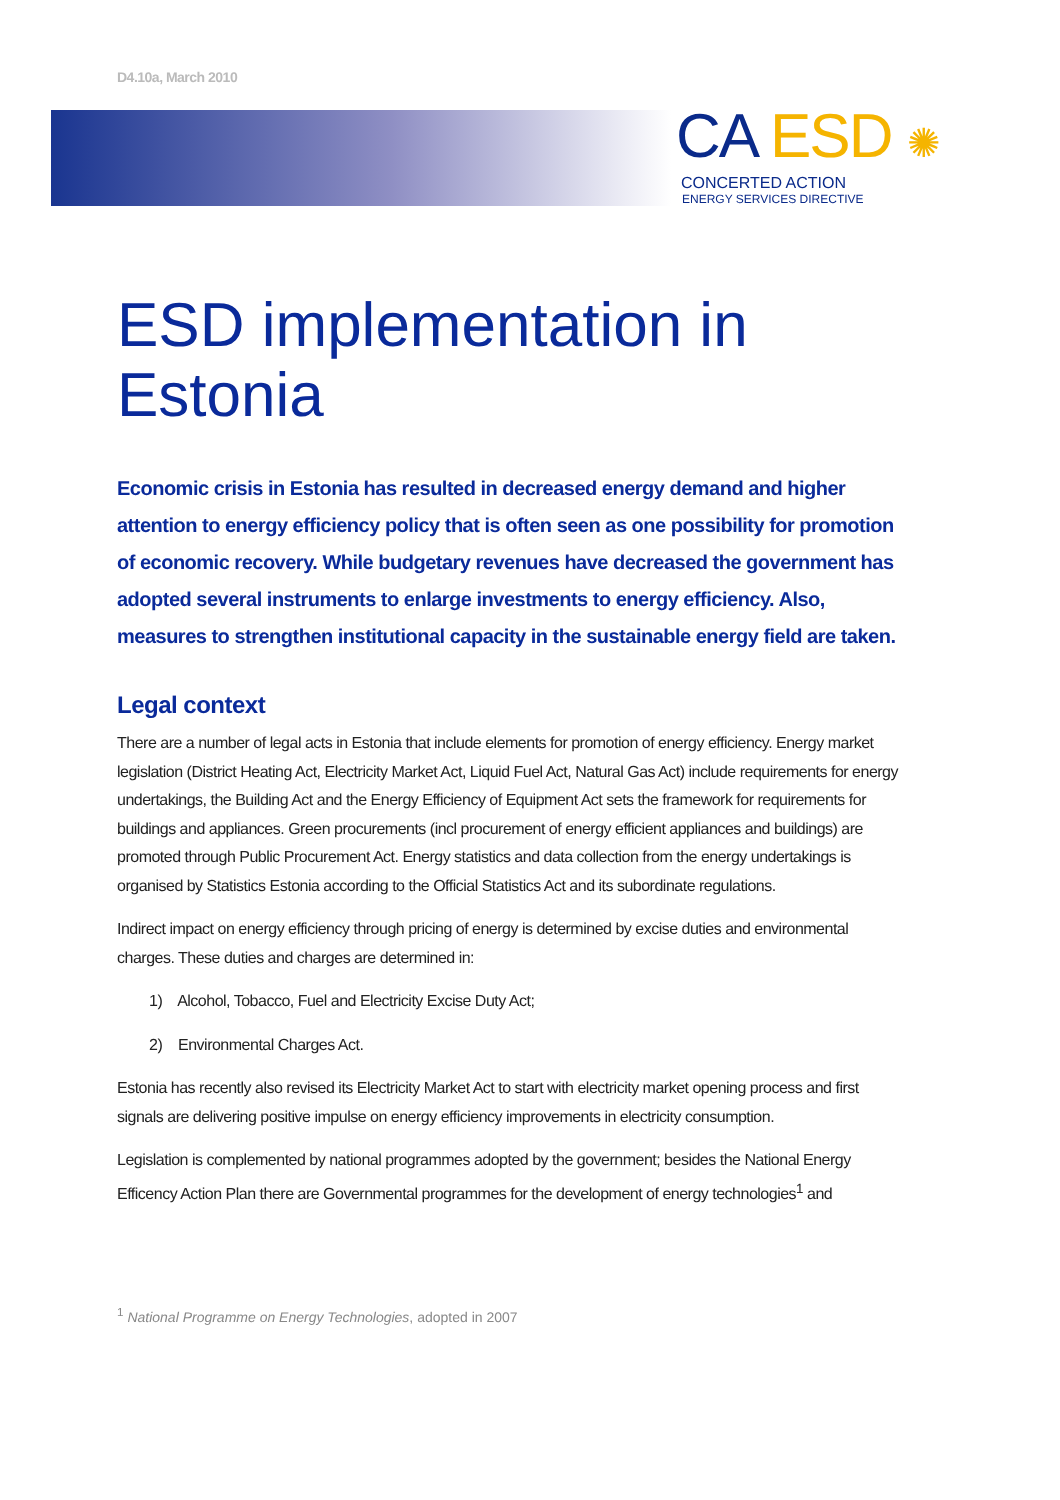D4.10a, March 2010
CA ESD ✺
CONCERTED ACTION
ENERGY SERVICES DIRECTIVE
ESD implementation in Estonia
Economic crisis in Estonia has resulted in decreased energy demand and higher attention to energy efficiency policy that is often seen as one possibility for promotion of economic recovery. While budgetary revenues have decreased the government has adopted several instruments to enlarge investments to energy efficiency. Also, measures to strengthen institutional capacity in the sustainable energy field are taken.
Legal context
There are a number of legal acts in Estonia that include elements for promotion of energy efficiency. Energy market legislation (District Heating Act, Electricity Market Act, Liquid Fuel Act, Natural Gas Act) include requirements for energy undertakings, the Building Act and the Energy Efficiency of Equipment Act sets the framework for requirements for buildings and appliances. Green procurements (incl procurement of energy efficient appliances and buildings) are promoted through Public Procurement Act. Energy statistics and data collection from the energy undertakings is organised by Statistics Estonia according to the Official Statistics Act and its subordinate regulations.
Indirect impact on energy efficiency through pricing of energy is determined by excise duties and environmental charges. These duties and charges are determined in:
1) Alcohol, Tobacco, Fuel and Electricity Excise Duty Act;
2) Environmental Charges Act.
Estonia has recently also revised its Electricity Market Act to start with electricity market opening process and first signals are delivering positive impulse on energy efficiency improvements in electricity consumption.
Legislation is complemented by national programmes adopted by the government; besides the National Energy Efficency Action Plan there are Governmental programmes for the development of energy technologies<sup>1</sup> and
<sup>1</sup> National Programme on Energy Technologies, adopted in 2007